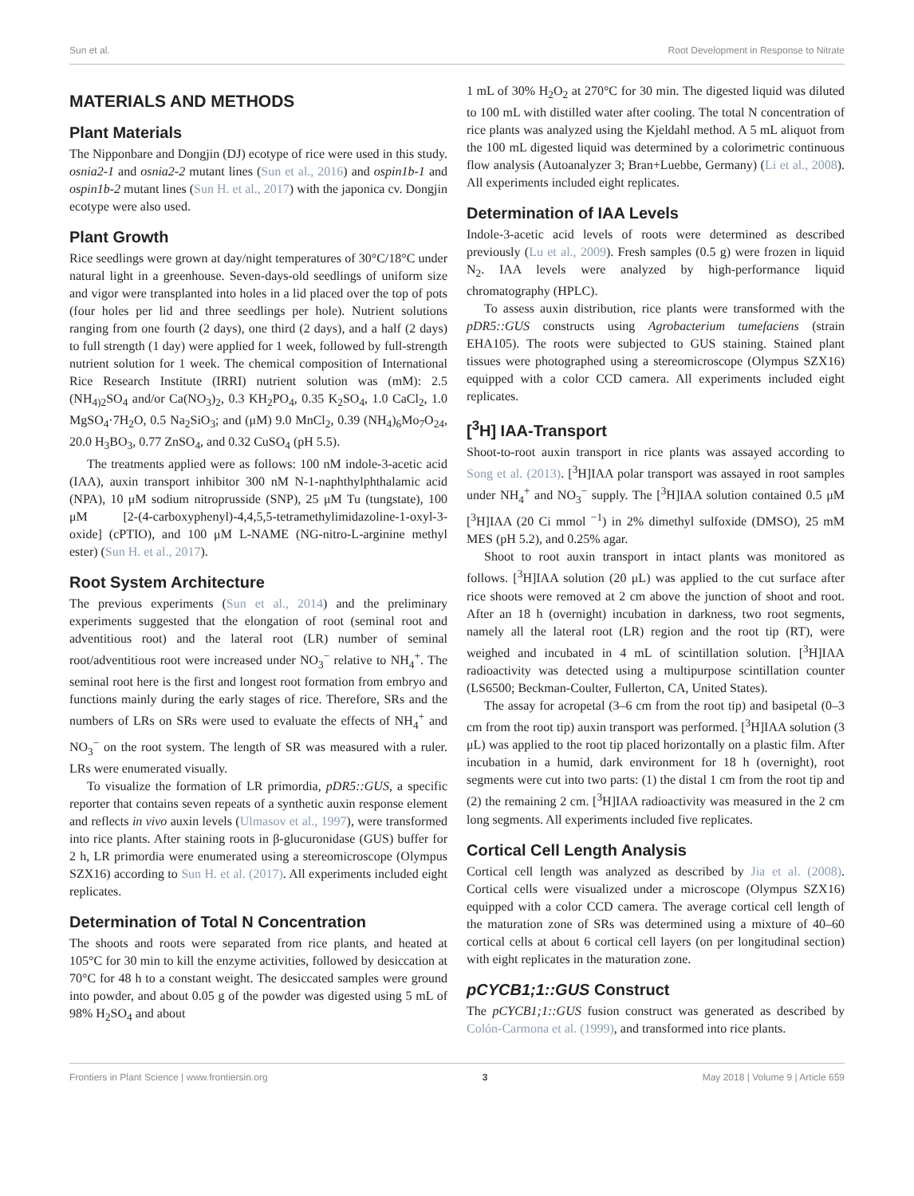Sun et al. Root Development in Response to Nitrate
MATERIALS AND METHODS
Plant Materials
The Nipponbare and Dongjin (DJ) ecotype of rice were used in this study. osnia2-1 and osnia2-2 mutant lines (Sun et al., 2016) and ospin1b-1 and ospin1b-2 mutant lines (Sun H. et al., 2017) with the japonica cv. Dongjin ecotype were also used.
Plant Growth
Rice seedlings were grown at day/night temperatures of 30°C/18°C under natural light in a greenhouse. Seven-days-old seedlings of uniform size and vigor were transplanted into holes in a lid placed over the top of pots (four holes per lid and three seedlings per hole). Nutrient solutions ranging from one fourth (2 days), one third (2 days), and a half (2 days) to full strength (1 day) were applied for 1 week, followed by full-strength nutrient solution for 1 week. The chemical composition of International Rice Research Institute (IRRI) nutrient solution was (mM): 2.5 (NH<sub>4)2</sub>SO<sub>4</sub> and/or Ca(NO<sub>3</sub>)<sub>2</sub>, 0.3 KH<sub>2</sub>PO<sub>4</sub>, 0.35 K<sub>2</sub>SO<sub>4</sub>, 1.0 CaCl<sub>2</sub>, 1.0 MgSO<sub>4</sub>·7H<sub>2</sub>O, 0.5 Na<sub>2</sub>SiO<sub>3</sub>; and (μM) 9.0 MnCl<sub>2</sub>, 0.39 (NH<sub>4</sub>)<sub>6</sub>Mo<sub>7</sub>O<sub>24</sub>, 20.0 H<sub>3</sub>BO<sub>3</sub>, 0.77 ZnSO<sub>4</sub>, and 0.32 CuSO<sub>4</sub> (pH 5.5).
The treatments applied were as follows: 100 nM indole-3-acetic acid (IAA), auxin transport inhibitor 300 nM N-1-naphthylphthalamic acid (NPA), 10 μM sodium nitroprusside (SNP), 25 μM Tu (tungstate), 100 μM [2-(4-carboxyphenyl)-4,4,5,5-tetramethylimidazoline-1-oxyl-3-oxide] (cPTIO), and 100 μM L-NAME (NG-nitro-L-arginine methyl ester) (Sun H. et al., 2017).
Root System Architecture
The previous experiments (Sun et al., 2014) and the preliminary experiments suggested that the elongation of root (seminal root and adventitious root) and the lateral root (LR) number of seminal root/adventitious root were increased under NO<sub>3</sub><sup>−</sup> relative to NH<sub>4</sub><sup>+</sup>. The seminal root here is the first and longest root formation from embryo and functions mainly during the early stages of rice. Therefore, SRs and the numbers of LRs on SRs were used to evaluate the effects of NH<sub>4</sub><sup>+</sup> and NO<sub>3</sub><sup>−</sup> on the root system. The length of SR was measured with a ruler. LRs were enumerated visually.
To visualize the formation of LR primordia, pDR5::GUS, a specific reporter that contains seven repeats of a synthetic auxin response element and reflects in vivo auxin levels (Ulmasov et al., 1997), were transformed into rice plants. After staining roots in β-glucuronidase (GUS) buffer for 2 h, LR primordia were enumerated using a stereomicroscope (Olympus SZX16) according to Sun H. et al. (2017). All experiments included eight replicates.
Determination of Total N Concentration
The shoots and roots were separated from rice plants, and heated at 105°C for 30 min to kill the enzyme activities, followed by desiccation at 70°C for 48 h to a constant weight. The desiccated samples were ground into powder, and about 0.05 g of the powder was digested using 5 mL of 98% H<sub>2</sub>SO<sub>4</sub> and about
1 mL of 30% H<sub>2</sub>O<sub>2</sub> at 270°C for 30 min. The digested liquid was diluted to 100 mL with distilled water after cooling. The total N concentration of rice plants was analyzed using the Kjeldahl method. A 5 mL aliquot from the 100 mL digested liquid was determined by a colorimetric continuous flow analysis (Autoanalyzer 3; Bran+Luebbe, Germany) (Li et al., 2008). All experiments included eight replicates.
Determination of IAA Levels
Indole-3-acetic acid levels of roots were determined as described previously (Lu et al., 2009). Fresh samples (0.5 g) were frozen in liquid N<sub>2</sub>. IAA levels were analyzed by high-performance liquid chromatography (HPLC).
To assess auxin distribution, rice plants were transformed with the pDR5::GUS constructs using Agrobacterium tumefaciens (strain EHA105). The roots were subjected to GUS staining. Stained plant tissues were photographed using a stereomicroscope (Olympus SZX16) equipped with a color CCD camera. All experiments included eight replicates.
[<sup>3</sup>H] IAA-Transport
Shoot-to-root auxin transport in rice plants was assayed according to Song et al. (2013). [<sup>3</sup>H]IAA polar transport was assayed in root samples under NH<sub>4</sub><sup>+</sup> and NO<sub>3</sub><sup>−</sup> supply. The [<sup>3</sup>H]IAA solution contained 0.5 μM [<sup>3</sup>H]IAA (20 Ci mmol <sup>−1</sup>) in 2% dimethyl sulfoxide (DMSO), 25 mM MES (pH 5.2), and 0.25% agar.
Shoot to root auxin transport in intact plants was monitored as follows. [<sup>3</sup>H]IAA solution (20 μL) was applied to the cut surface after rice shoots were removed at 2 cm above the junction of shoot and root. After an 18 h (overnight) incubation in darkness, two root segments, namely all the lateral root (LR) region and the root tip (RT), were weighed and incubated in 4 mL of scintillation solution. [<sup>3</sup>H]IAA radioactivity was detected using a multipurpose scintillation counter (LS6500; Beckman-Coulter, Fullerton, CA, United States).
The assay for acropetal (3–6 cm from the root tip) and basipetal (0–3 cm from the root tip) auxin transport was performed. [<sup>3</sup>H]IAA solution (3 μL) was applied to the root tip placed horizontally on a plastic film. After incubation in a humid, dark environment for 18 h (overnight), root segments were cut into two parts: (1) the distal 1 cm from the root tip and (2) the remaining 2 cm. [<sup>3</sup>H]IAA radioactivity was measured in the 2 cm long segments. All experiments included five replicates.
Cortical Cell Length Analysis
Cortical cell length was analyzed as described by Jia et al. (2008). Cortical cells were visualized under a microscope (Olympus SZX16) equipped with a color CCD camera. The average cortical cell length of the maturation zone of SRs was determined using a mixture of 40–60 cortical cells at about 6 cortical cell layers (on per longitudinal section) with eight replicates in the maturation zone.
pCYCB1;1::GUS Construct
The pCYCB1;1::GUS fusion construct was generated as described by Colón-Carmona et al. (1999), and transformed into rice plants.
Frontiers in Plant Science | www.frontiersin.org 3 May 2018 | Volume 9 | Article 659